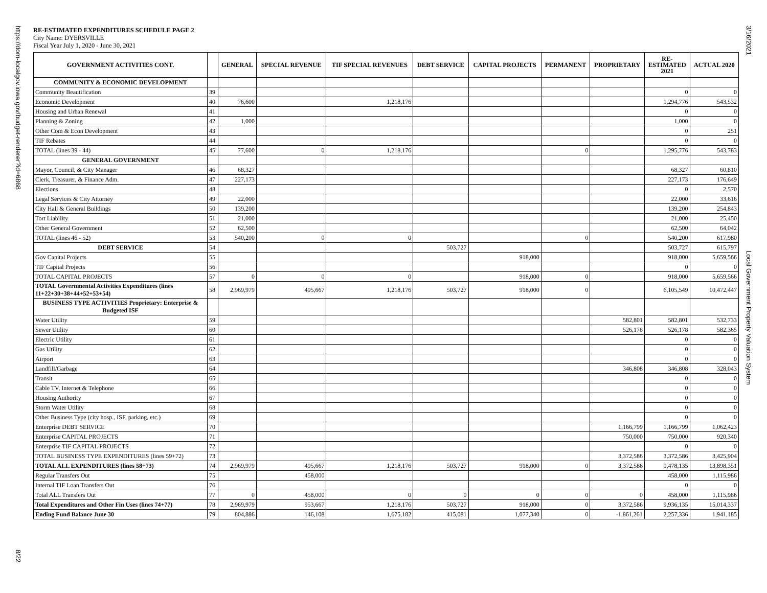https://dom-localgov.iowa.gov/budget-renderer?id=6868
8/22
3/16/2021
Local Government Property Valuation System
RE-ESTIMATED EXPENDITURES SCHEDULE PAGE 2
City Name: DYERSVILLE
Fiscal Year July 1, 2020 - June 30, 2021
| GOVERNMENT ACTIVITIES CONT. | | GENERAL | SPECIAL REVENUE | TIF SPECIAL REVENUES | DEBT SERVICE | CAPITAL PROJECTS | PERMANENT | PROPRIETARY | RE- ESTIMATED 2021 | ACTUAL 2020 |
| --- | --- | --- | --- | --- | --- | --- | --- | --- | --- | --- |
| COMMUNITY & ECONOMIC DEVELOPMENT | | | | | | | | | | |
| Community Beautification | 39 | | | | | | | | 0 | 0 |
| Economic Development | 40 | 76,600 | | 1,218,176 | | | | | 1,294,776 | 543,532 |
| Housing and Urban Renewal | 41 | | | | | | | | 0 | 0 |
| Planning & Zoning | 42 | 1,000 | | | | | | | 1,000 | 0 |
| Other Com & Econ Development | 43 | | | | | | | | 0 | 251 |
| TIF Rebates | 44 | | | | | | | | 0 | 0 |
| TOTAL (lines 39 - 44) | 45 | 77,600 | 0 | 1,218,176 | | | 0 | | 1,295,776 | 543,783 |
| GENERAL GOVERNMENT | | | | | | | | | | |
| Mayor, Council, & City Manager | 46 | 68,327 | | | | | | | 68,327 | 60,810 |
| Clerk, Treasurer, & Finance Adm. | 47 | 227,173 | | | | | | | 227,173 | 176,649 |
| Elections | 48 | | | | | | | | 0 | 2,570 |
| Legal Services & City Attorney | 49 | 22,000 | | | | | | | 22,000 | 33,616 |
| City Hall & General Buildings | 50 | 139,200 | | | | | | | 139,200 | 254,843 |
| Tort Liability | 51 | 21,000 | | | | | | | 21,000 | 25,450 |
| Other General Government | 52 | 62,500 | | | | | | | 62,500 | 64,042 |
| TOTAL (lines 46 - 52) | 53 | 540,200 | 0 | 0 | | | 0 | | 540,200 | 617,980 |
| DEBT SERVICE | 54 | | | | 503,727 | | | | 503,727 | 615,797 |
| Gov Capital Projects | 55 | | | | | 918,000 | | | 918,000 | 5,659,566 |
| TIF Capital Projects | 56 | | | | | | | | 0 | 0 |
| TOTAL CAPITAL PROJECTS | 57 | 0 | 0 | 0 | | 918,000 | 0 | | 918,000 | 5,659,566 |
| TOTAL Governmental Activities Expenditures (lines 11+22+30+38+44+52+53+54) | 58 | 2,969,979 | 495,667 | 1,218,176 | 503,727 | 918,000 | 0 | | 6,105,549 | 10,472,447 |
| BUSINESS TYPE ACTIVITIES Proprietary: Enterprise & Budgeted ISF | | | | | | | | | | |
| Water Utility | 59 | | | | | | | 582,801 | 582,801 | 532,733 |
| Sewer Utility | 60 | | | | | | | 526,178 | 526,178 | 582,365 |
| Electric Utility | 61 | | | | | | | | 0 | 0 |
| Gas Utility | 62 | | | | | | | | 0 | 0 |
| Airport | 63 | | | | | | | | 0 | 0 |
| Landfill/Garbage | 64 | | | | | | | 346,808 | 346,808 | 328,043 |
| Transit | 65 | | | | | | | | 0 | 0 |
| Cable TV, Internet & Telephone | 66 | | | | | | | | 0 | 0 |
| Housing Authority | 67 | | | | | | | | 0 | 0 |
| Storm Water Utility | 68 | | | | | | | | 0 | 0 |
| Other Business Type (city hosp., ISF, parking, etc.) | 69 | | | | | | | | 0 | 0 |
| Enterprise DEBT SERVICE | 70 | | | | | | | 1,166,799 | 1,166,799 | 1,062,423 |
| Enterprise CAPITAL PROJECTS | 71 | | | | | | | 750,000 | 750,000 | 920,340 |
| Enterprise TIF CAPITAL PROJECTS | 72 | | | | | | | | 0 | 0 |
| TOTAL BUSINESS TYPE EXPENDITURES (lines 59+72) | 73 | | | | | | | 3,372,586 | 3,372,586 | 3,425,904 |
| TOTAL ALL EXPENDITURES (lines 58+73) | 74 | 2,969,979 | 495,667 | 1,218,176 | 503,727 | 918,000 | 0 | 3,372,586 | 9,478,135 | 13,898,351 |
| Regular Transfers Out | 75 | | 458,000 | | | | | | 458,000 | 1,115,986 |
| Internal TIF Loan Transfers Out | 76 | | | | | | | | 0 | 0 |
| Total ALL Transfers Out | 77 | 0 | 458,000 | 0 | 0 | 0 | 0 | 0 | 458,000 | 1,115,986 |
| Total Expenditures and Other Fin Uses (lines 74+77) | 78 | 2,969,979 | 953,667 | 1,218,176 | 503,727 | 918,000 | 0 | 3,372,586 | 9,936,135 | 15,014,337 |
| Ending Fund Balance June 30 | 79 | 804,886 | 146,108 | 1,675,182 | 415,081 | 1,077,340 | 0 | -1,861,261 | 2,257,336 | 1,941,185 |